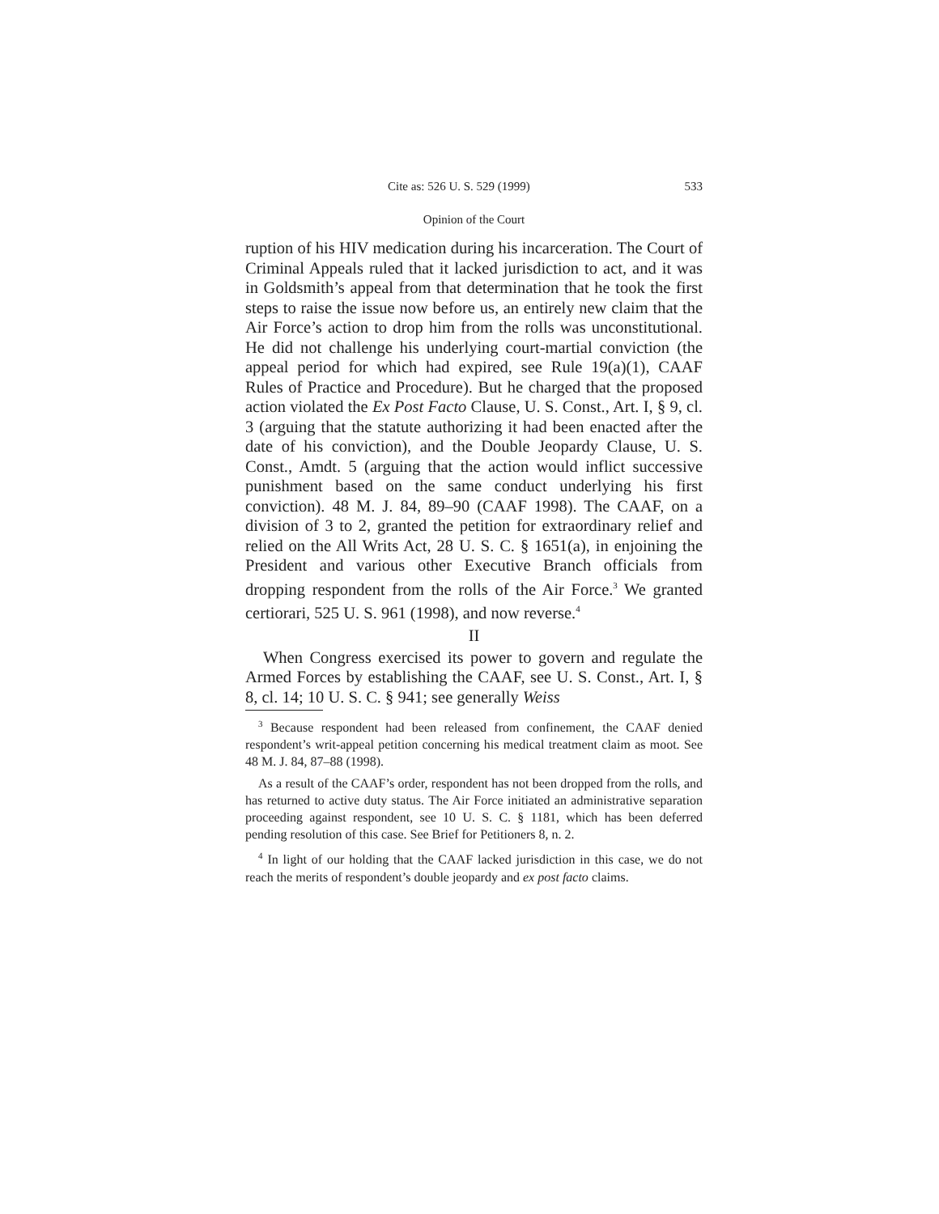Cite as: 526 U. S. 529 (1999) 533
Opinion of the Court
ruption of his HIV medication during his incarceration. The Court of Criminal Appeals ruled that it lacked jurisdiction to act, and it was in Goldsmith’s appeal from that determination that he took the first steps to raise the issue now before us, an entirely new claim that the Air Force’s action to drop him from the rolls was unconstitutional. He did not challenge his underlying court-martial conviction (the appeal period for which had expired, see Rule 19(a)(1), CAAF Rules of Practice and Procedure). But he charged that the proposed action violated the Ex Post Facto Clause, U. S. Const., Art. I, § 9, cl. 3 (arguing that the statute authorizing it had been enacted after the date of his conviction), and the Double Jeopardy Clause, U. S. Const., Amdt. 5 (arguing that the action would inflict successive punishment based on the same conduct underlying his first conviction). 48 M. J. 84, 89–90 (CAAF 1998). The CAAF, on a division of 3 to 2, granted the petition for extraordinary relief and relied on the All Writs Act, 28 U. S. C. § 1651(a), in enjoining the President and various other Executive Branch officials from dropping respondent from the rolls of the Air Force.<sup>3</sup> We granted certiorari, 525 U. S. 961 (1998), and now reverse.<sup>4</sup>
II
When Congress exercised its power to govern and regulate the Armed Forces by establishing the CAAF, see U. S. Const., Art. I, § 8, cl. 14; 10 U. S. C. § 941; see generally Weiss
<sup>3</sup> Because respondent had been released from confinement, the CAAF denied respondent’s writ-appeal petition concerning his medical treatment claim as moot. See 48 M. J. 84, 87–88 (1998).
As a result of the CAAF’s order, respondent has not been dropped from the rolls, and has returned to active duty status. The Air Force initiated an administrative separation proceeding against respondent, see 10 U. S. C. § 1181, which has been deferred pending resolution of this case. See Brief for Petitioners 8, n. 2.
<sup>4</sup> In light of our holding that the CAAF lacked jurisdiction in this case, we do not reach the merits of respondent’s double jeopardy and ex post facto claims.